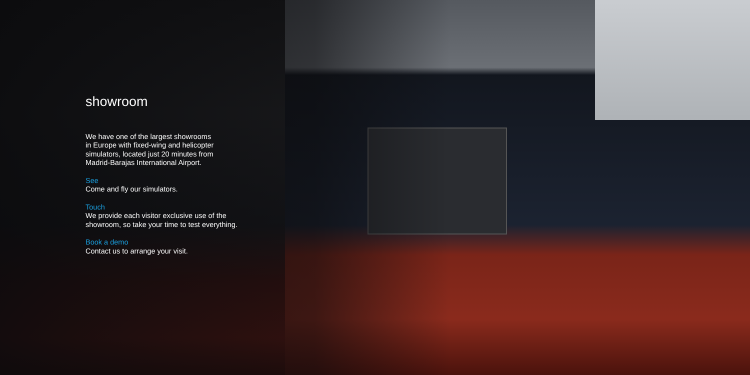showroom
We have one of the largest showrooms
in Europe with fixed-wing and helicopter
simulators, located just 20 minutes from
Madrid-Barajas International Airport.
See
Come and fly our simulators.
Touch
We provide each visitor exclusive use of the
showroom, so take your time to test everything.
Book a demo
Contact us to arrange your visit.